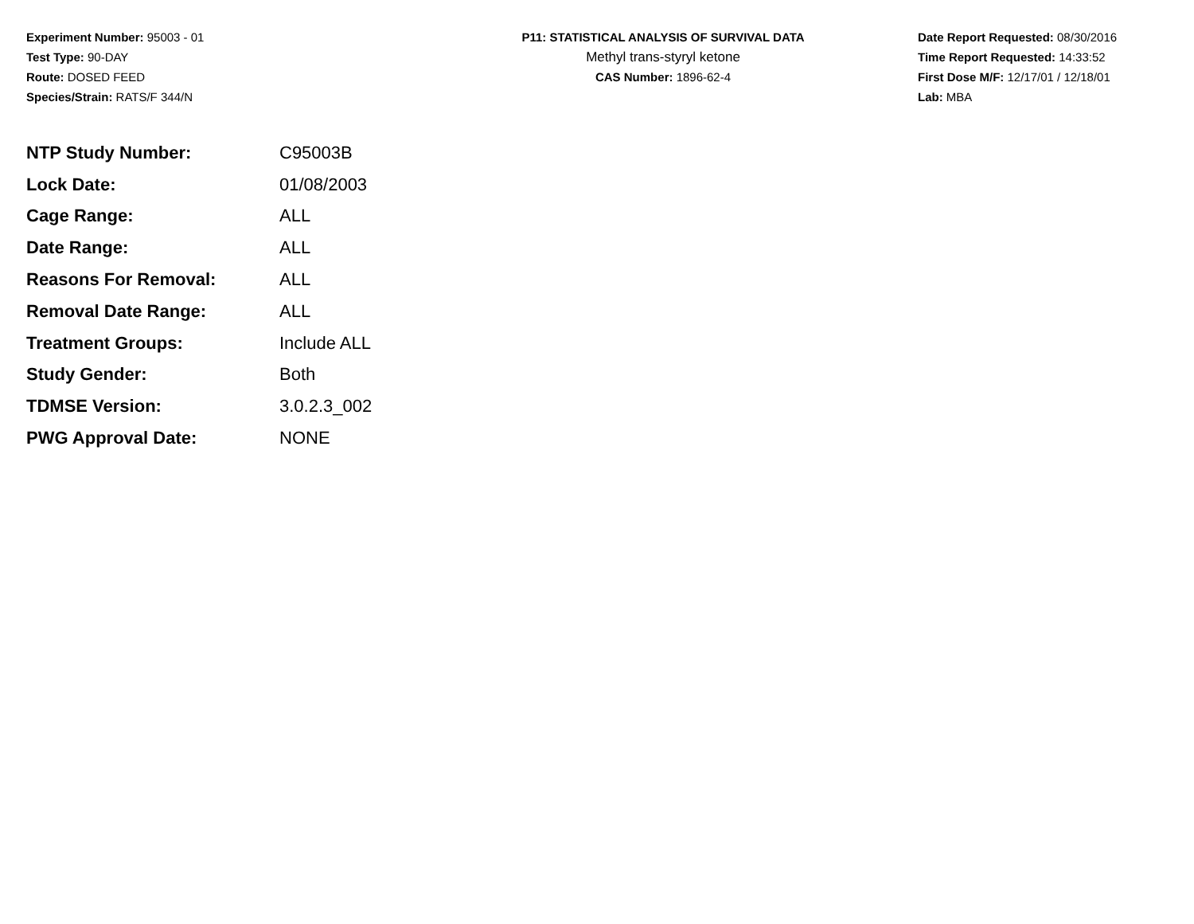Experiment Number: 95003 - 01
Test Type: 90-DAY
Route: DOSED FEED
Species/Strain: RATS/F 344/N
P11: STATISTICAL ANALYSIS OF SURVIVAL DATA
Methyl trans-styryl ketone
CAS Number: 1896-62-4
Date Report Requested: 08/30/2016
Time Report Requested: 14:33:52
First Dose M/F: 12/17/01 / 12/18/01
Lab: MBA
| NTP Study Number: | C95003B |
| Lock Date: | 01/08/2003 |
| Cage Range: | ALL |
| Date Range: | ALL |
| Reasons For Removal: | ALL |
| Removal Date Range: | ALL |
| Treatment Groups: | Include ALL |
| Study Gender: | Both |
| TDMSE Version: | 3.0.2.3_002 |
| PWG Approval Date: | NONE |